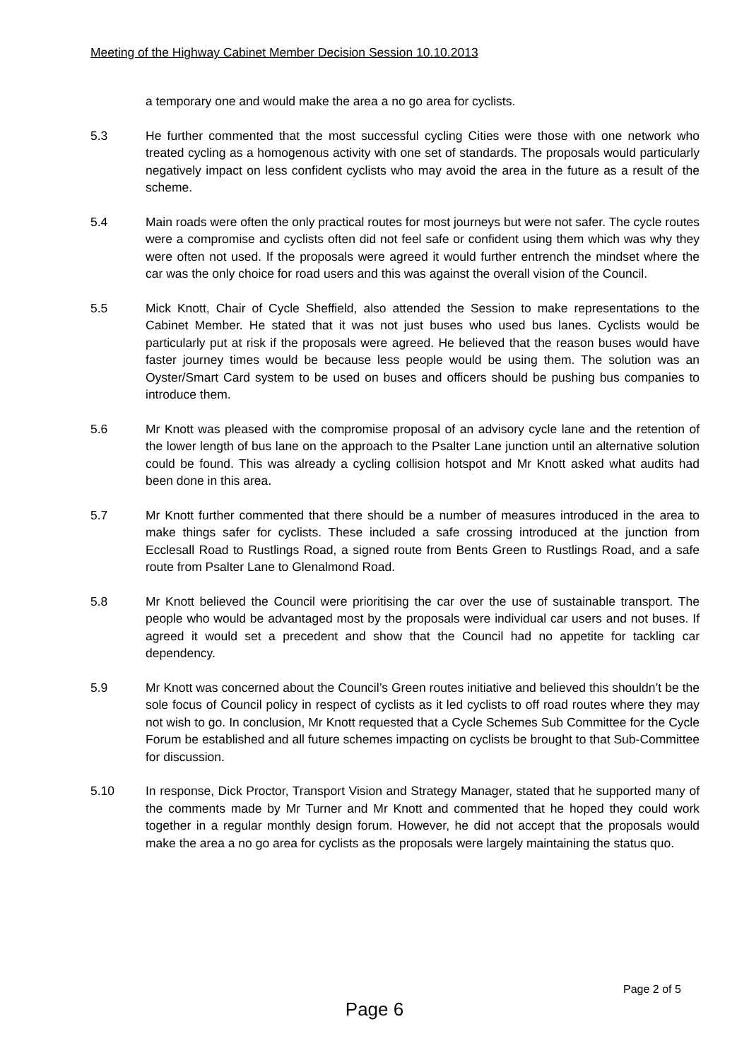Meeting of the Highway Cabinet Member Decision Session 10.10.2013
a temporary one and would make the area a no go area for cyclists.
5.3 He further commented that the most successful cycling Cities were those with one network who treated cycling as a homogenous activity with one set of standards. The proposals would particularly negatively impact on less confident cyclists who may avoid the area in the future as a result of the scheme.
5.4 Main roads were often the only practical routes for most journeys but were not safer. The cycle routes were a compromise and cyclists often did not feel safe or confident using them which was why they were often not used. If the proposals were agreed it would further entrench the mindset where the car was the only choice for road users and this was against the overall vision of the Council.
5.5 Mick Knott, Chair of Cycle Sheffield, also attended the Session to make representations to the Cabinet Member. He stated that it was not just buses who used bus lanes. Cyclists would be particularly put at risk if the proposals were agreed. He believed that the reason buses would have faster journey times would be because less people would be using them. The solution was an Oyster/Smart Card system to be used on buses and officers should be pushing bus companies to introduce them.
5.6 Mr Knott was pleased with the compromise proposal of an advisory cycle lane and the retention of the lower length of bus lane on the approach to the Psalter Lane junction until an alternative solution could be found. This was already a cycling collision hotspot and Mr Knott asked what audits had been done in this area.
5.7 Mr Knott further commented that there should be a number of measures introduced in the area to make things safer for cyclists. These included a safe crossing introduced at the junction from Ecclesall Road to Rustlings Road, a signed route from Bents Green to Rustlings Road, and a safe route from Psalter Lane to Glenalmond Road.
5.8 Mr Knott believed the Council were prioritising the car over the use of sustainable transport. The people who would be advantaged most by the proposals were individual car users and not buses. If agreed it would set a precedent and show that the Council had no appetite for tackling car dependency.
5.9 Mr Knott was concerned about the Council’s Green routes initiative and believed this shouldn’t be the sole focus of Council policy in respect of cyclists as it led cyclists to off road routes where they may not wish to go. In conclusion, Mr Knott requested that a Cycle Schemes Sub Committee for the Cycle Forum be established and all future schemes impacting on cyclists be brought to that Sub-Committee for discussion.
5.10 In response, Dick Proctor, Transport Vision and Strategy Manager, stated that he supported many of the comments made by Mr Turner and Mr Knott and commented that he hoped they could work together in a regular monthly design forum. However, he did not accept that the proposals would make the area a no go area for cyclists as the proposals were largely maintaining the status quo.
Page 2 of 5
Page 6